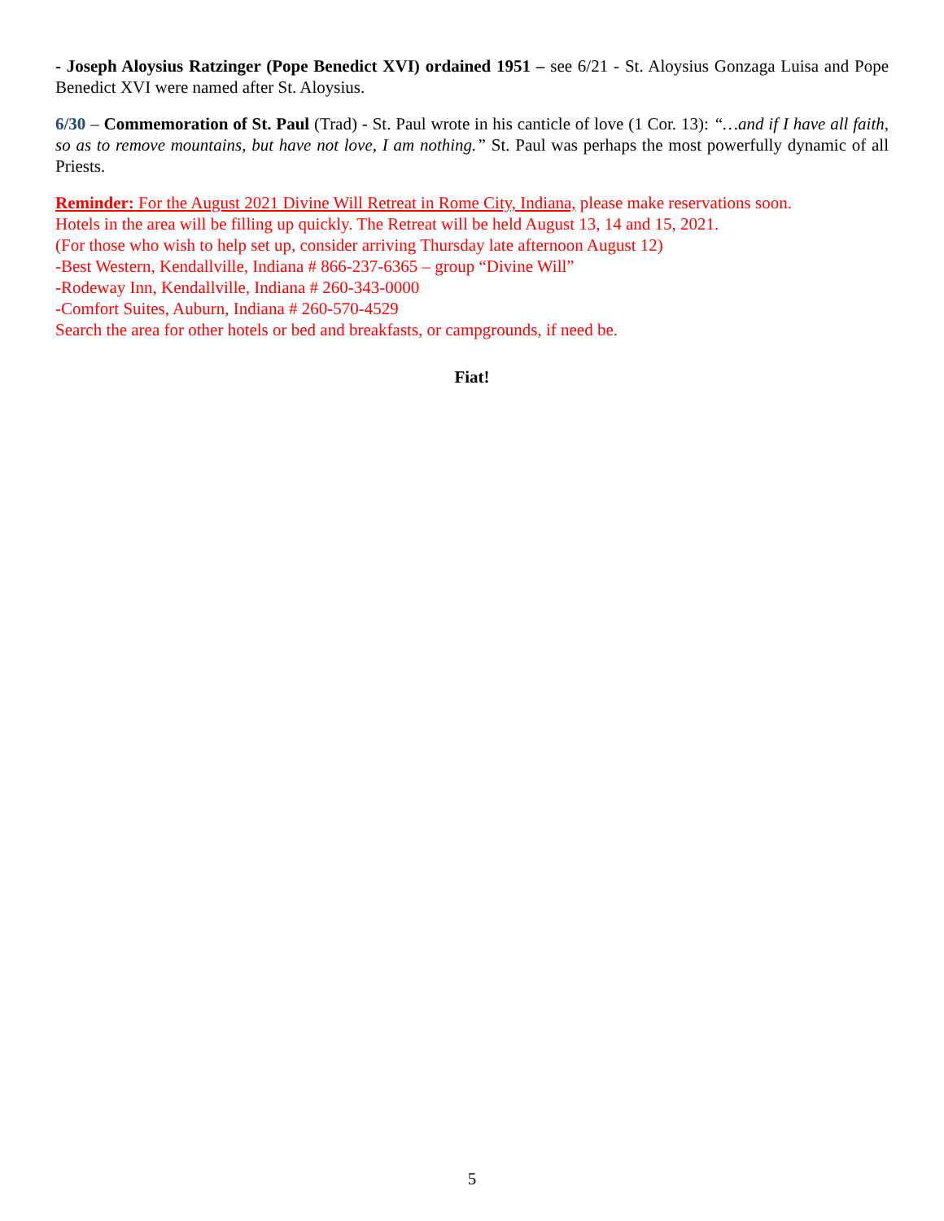- Joseph Aloysius Ratzinger (Pope Benedict XVI) ordained 1951 – see 6/21 - St. Aloysius Gonzaga Luisa and Pope Benedict XVI were named after St. Aloysius.
6/30 – Commemoration of St. Paul (Trad) - St. Paul wrote in his canticle of love (1 Cor. 13): “…and if I have all faith, so as to remove mountains, but have not love, I am nothing.” St. Paul was perhaps the most powerfully dynamic of all Priests.
Reminder: For the August 2021 Divine Will Retreat in Rome City, Indiana, please make reservations soon.
Hotels in the area will be filling up quickly. The Retreat will be held August 13, 14 and 15, 2021.
(For those who wish to help set up, consider arriving Thursday late afternoon August 12)
-Best Western, Kendallville, Indiana # 866-237-6365 – group “Divine Will”
-Rodeway Inn, Kendallville, Indiana # 260-343-0000
-Comfort Suites, Auburn, Indiana # 260-570-4529
Search the area for other hotels or bed and breakfasts, or campgrounds, if need be.
Fiat!
5